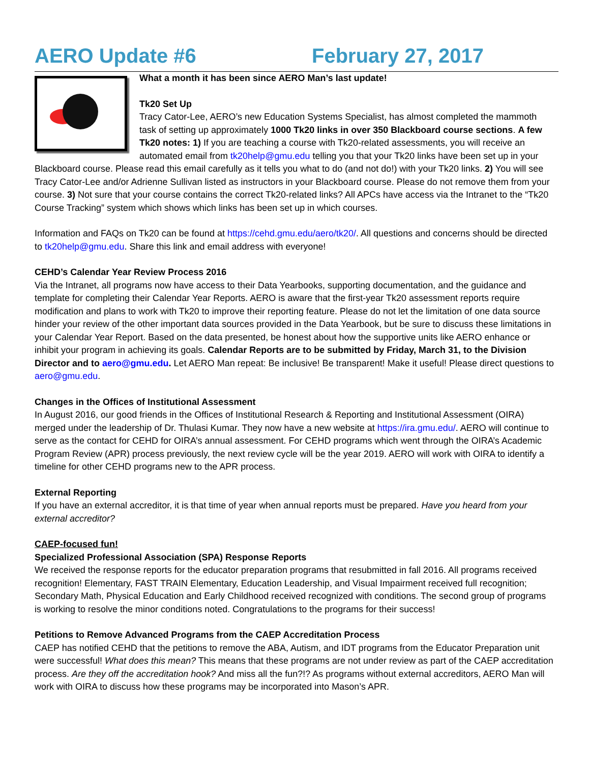AERO Update #6 February 27, 2017
What a month it has been since AERO Man’s last update!
Tk20 Set Up
Tracy Cator-Lee, AERO’s new Education Systems Specialist, has almost completed the mammoth task of setting up approximately 1000 Tk20 links in over 350 Blackboard course sections. A few Tk20 notes: 1) If you are teaching a course with Tk20-related assessments, you will receive an automated email from tk20help@gmu.edu telling you that your Tk20 links have been set up in your Blackboard course. Please read this email carefully as it tells you what to do (and not do!) with your Tk20 links. 2) You will see Tracy Cator-Lee and/or Adrienne Sullivan listed as instructors in your Blackboard course. Please do not remove them from your course. 3) Not sure that your course contains the correct Tk20-related links? All APCs have access via the Intranet to the “Tk20 Course Tracking” system which shows which links has been set up in which courses.
Information and FAQs on Tk20 can be found at https://cehd.gmu.edu/aero/tk20/. All questions and concerns should be directed to tk20help@gmu.edu. Share this link and email address with everyone!
CEHD’s Calendar Year Review Process 2016
Via the Intranet, all programs now have access to their Data Yearbooks, supporting documentation, and the guidance and template for completing their Calendar Year Reports. AERO is aware that the first-year Tk20 assessment reports require modification and plans to work with Tk20 to improve their reporting feature. Please do not let the limitation of one data source hinder your review of the other important data sources provided in the Data Yearbook, but be sure to discuss these limitations in your Calendar Year Report. Based on the data presented, be honest about how the supportive units like AERO enhance or inhibit your program in achieving its goals. Calendar Reports are to be submitted by Friday, March 31, to the Division Director and to aero@gmu.edu. Let AERO Man repeat: Be inclusive! Be transparent! Make it useful! Please direct questions to aero@gmu.edu.
Changes in the Offices of Institutional Assessment
In August 2016, our good friends in the Offices of Institutional Research & Reporting and Institutional Assessment (OIRA) merged under the leadership of Dr. Thulasi Kumar. They now have a new website at https://ira.gmu.edu/. AERO will continue to serve as the contact for CEHD for OIRA’s annual assessment. For CEHD programs which went through the OIRA’s Academic Program Review (APR) process previously, the next review cycle will be the year 2019. AERO will work with OIRA to identify a timeline for other CEHD programs new to the APR process.
External Reporting
If you have an external accreditor, it is that time of year when annual reports must be prepared. Have you heard from your external accreditor?
CAEP-focused fun!
Specialized Professional Association (SPA) Response Reports
We received the response reports for the educator preparation programs that resubmitted in fall 2016. All programs received recognition! Elementary, FAST TRAIN Elementary, Education Leadership, and Visual Impairment received full recognition; Secondary Math, Physical Education and Early Childhood received recognized with conditions. The second group of programs is working to resolve the minor conditions noted. Congratulations to the programs for their success!
Petitions to Remove Advanced Programs from the CAEP Accreditation Process
CAEP has notified CEHD that the petitions to remove the ABA, Autism, and IDT programs from the Educator Preparation unit were successful! What does this mean? This means that these programs are not under review as part of the CAEP accreditation process. Are they off the accreditation hook? And miss all the fun?!? As programs without external accreditors, AERO Man will work with OIRA to discuss how these programs may be incorporated into Mason’s APR.